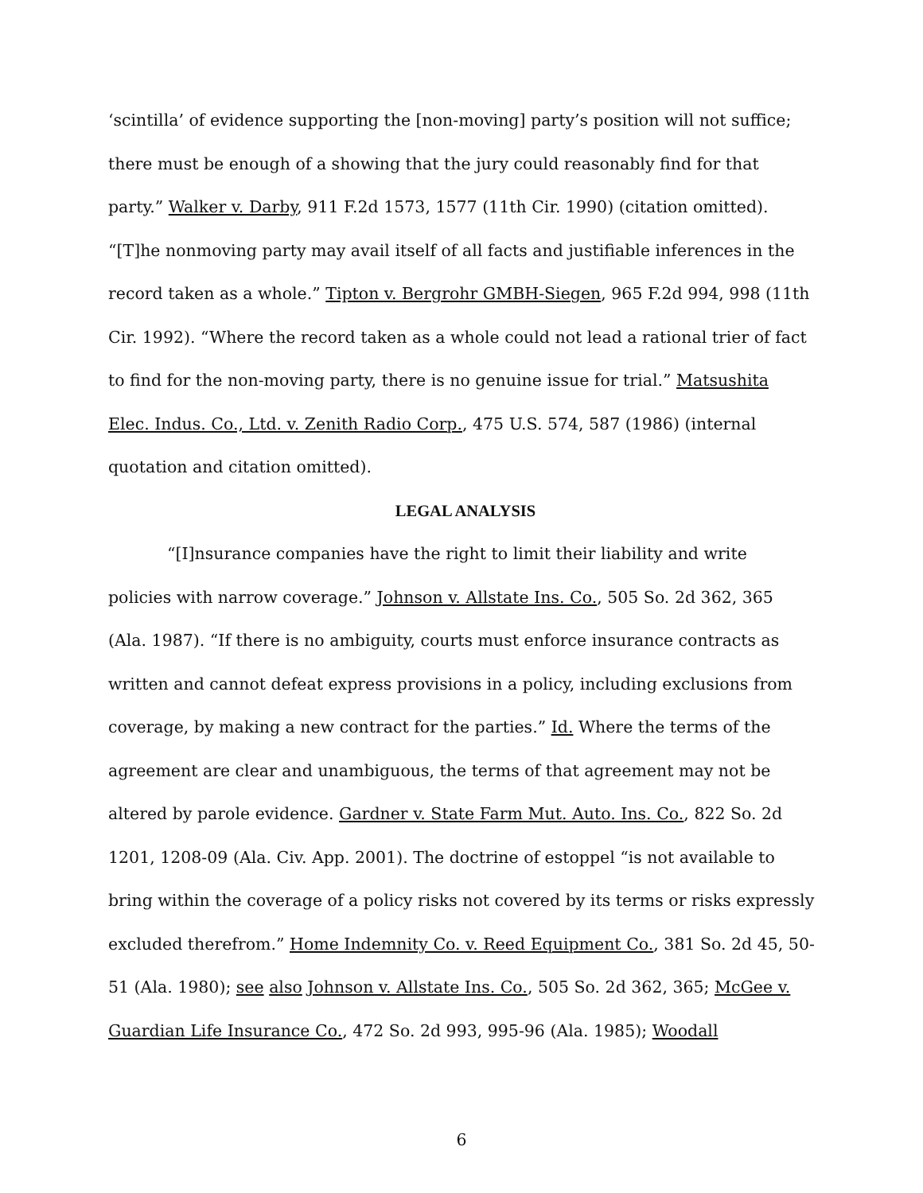‘scintilla’ of evidence supporting the [non-moving] party’s position will not suffice; there must be enough of a showing that the jury could reasonably find for that party.” Walker v. Darby, 911 F.2d 1573, 1577 (11th Cir. 1990) (citation omitted). “[T]he nonmoving party may avail itself of all facts and justifiable inferences in the record taken as a whole.” Tipton v. Bergrohr GMBH-Siegen, 965 F.2d 994, 998 (11th Cir. 1992). “Where the record taken as a whole could not lead a rational trier of fact to find for the non-moving party, there is no genuine issue for trial.” Matsushita Elec. Indus. Co., Ltd. v. Zenith Radio Corp., 475 U.S. 574, 587 (1986) (internal quotation and citation omitted).
LEGAL ANALYSIS
“[I]nsurance companies have the right to limit their liability and write policies with narrow coverage.” Johnson v. Allstate Ins. Co., 505 So. 2d 362, 365 (Ala. 1987). “If there is no ambiguity, courts must enforce insurance contracts as written and cannot defeat express provisions in a policy, including exclusions from coverage, by making a new contract for the parties.” Id. Where the terms of the agreement are clear and unambiguous, the terms of that agreement may not be altered by parole evidence. Gardner v. State Farm Mut. Auto. Ins. Co., 822 So. 2d 1201, 1208-09 (Ala. Civ. App. 2001). The doctrine of estoppel “is not available to bring within the coverage of a policy risks not covered by its terms or risks expressly excluded therefrom.” Home Indemnity Co. v. Reed Equipment Co., 381 So. 2d 45, 50-51 (Ala. 1980); see also Johnson v. Allstate Ins. Co., 505 So. 2d 362, 365; McGee v. Guardian Life Insurance Co., 472 So. 2d 993, 995-96 (Ala. 1985); Woodall
6